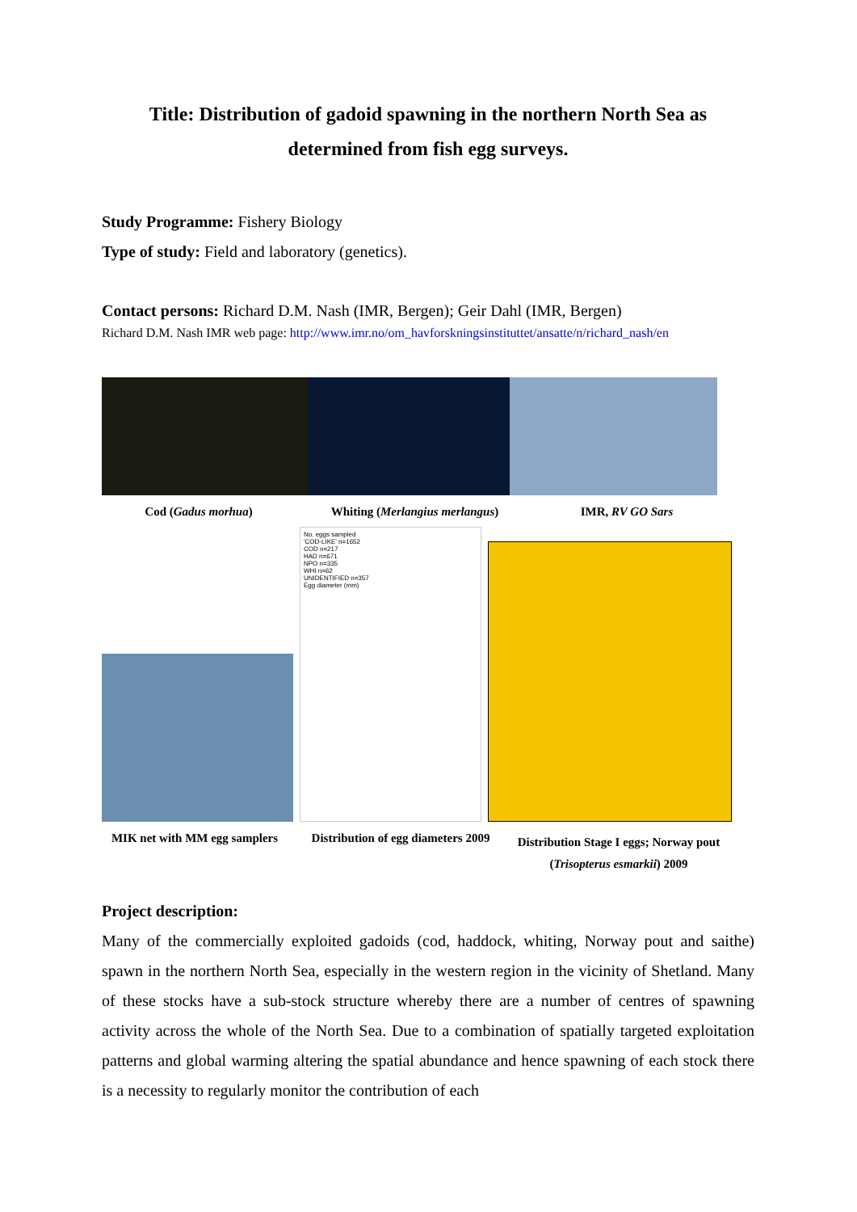Title: Distribution of gadoid spawning in the northern North Sea as determined from fish egg surveys.
Study Programme: Fishery Biology
Type of study: Field and laboratory (genetics).
Contact persons: Richard D.M. Nash (IMR, Bergen); Geir Dahl (IMR, Bergen)
Richard D.M. Nash IMR web page: http://www.imr.no/om_havforskningsinstituttet/ansatte/n/richard_nash/en
Cod (Gadus morhua) Whiting (Merlangius merlangus) IMR, RV GO Sars
No. eggs sampled
'COD-LIKE' n=1652
COD n=217
HAD n=671
NPO n=335
WHI n=62
UNIDENTIFIED n=357
Egg diameter (mm)
MIK net with MM egg samplers
Distribution of egg diameters 2009
Distribution Stage I eggs; Norway pout (Trisopterus esmarkii) 2009
Project description:
Many of the commercially exploited gadoids (cod, haddock, whiting, Norway pout and saithe) spawn in the northern North Sea, especially in the western region in the vicinity of Shetland. Many of these stocks have a sub-stock structure whereby there are a number of centres of spawning activity across the whole of the North Sea. Due to a combination of spatially targeted exploitation patterns and global warming altering the spatial abundance and hence spawning of each stock there is a necessity to regularly monitor the contribution of each